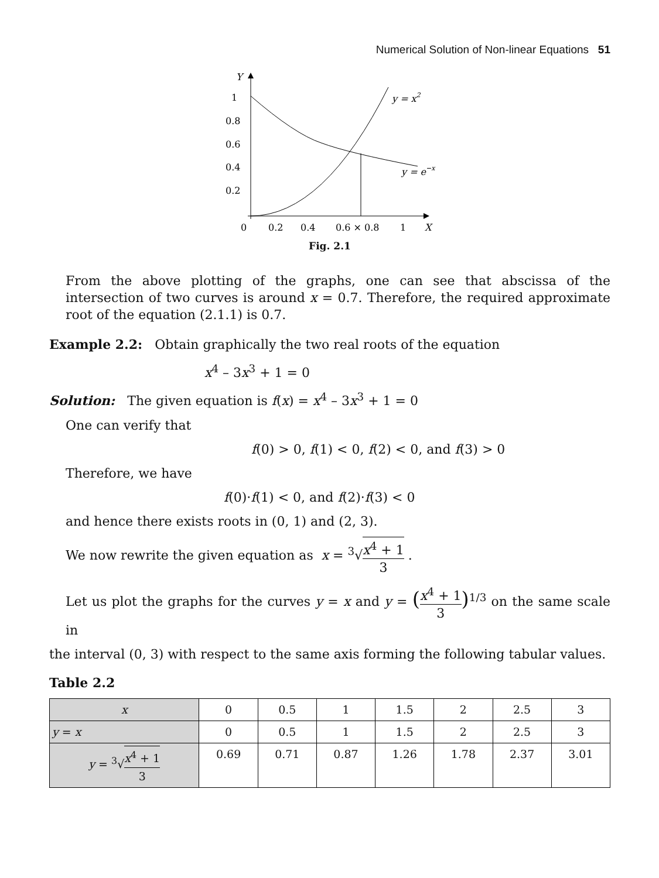Numerical Solution of Non-linear Equations 51
Y
1
0.8
0.6
0.4
0.2
0
0.2
0.4
0.6 × 0.8
1
X
y = x2
y = e−x
Fig. 2.1
From the above plotting of the graphs, one can see that abscissa of the intersection of two curves is around x = 0.7. Therefore, the required approximate root of the equation (2.1.1) is 0.7.
Example 2.2: Obtain graphically the two real roots of the equation
x<sup>4</sup> – 3x<sup>3</sup> + 1 = 0
Solution: The given equation is f(x) = x<sup>4</sup> – 3x<sup>3</sup> + 1 = 0
One can verify that
f(0) > 0, f(1) < 0, f(2) < 0, and f(3) > 0
Therefore, we have
f(0)·f(1) < 0, and f(2)·f(3) < 0
and hence there exists roots in (0, 1) and (2, 3).
We now rewrite the given equation as x = <sup>3</sup>√x<sup>4</sup> + 1 3 .
Let us plot the graphs for the curves y = x and y = (x<sup>4</sup> + 1 3)<sup>1/3</sup> on the same scale in
the interval (0, 3) with respect to the same axis forming the following tabular values.
Table 2.2
| x | 0 | 0.5 | 1 | 1.5 | 2 | 2.5 | 3 |
| y = x | 0 | 0.5 | 1 | 1.5 | 2 | 2.5 | 3 |
| y = <sup>3</sup>√ x<sup>4</sup> + 1 3 | 0.69 | 0.71 | 0.87 | 1.26 | 1.78 | 2.37 | 3.01 |